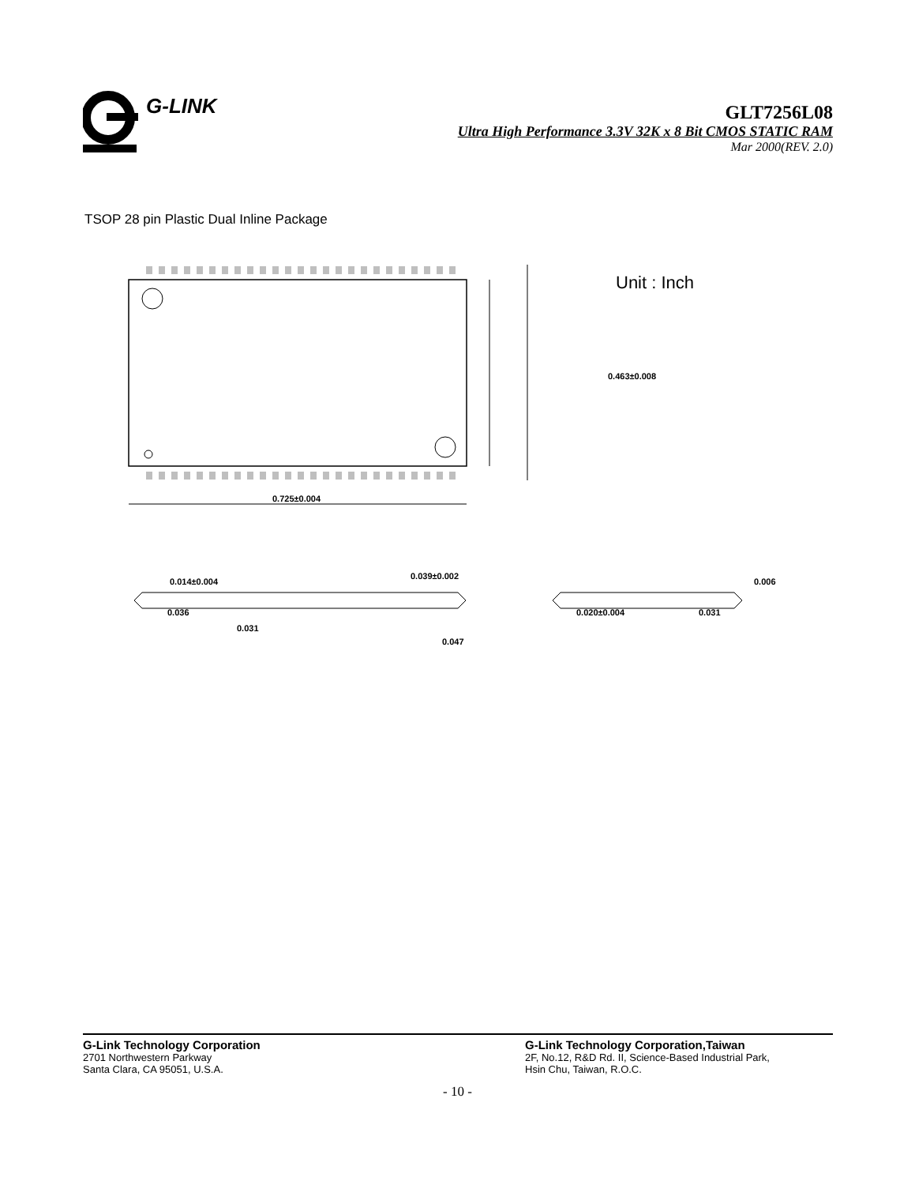G-LINK
GLT7256L08
Ultra High Performance 3.3V 32K x 8 Bit CMOS STATIC RAM
Mar 2000(REV. 2.0)
TSOP 28 pin Plastic Dual Inline Package
0.463±0.008
0.725±0.004
0.014±0.004
0.039±0.002
0.036
0.031
0.047
0.020±0.004
0.031
0.006
Unit : Inch
G-Link Technology Corporation
2701 Northwestern Parkway
Santa Clara, CA 95051, U.S.A.
G-Link Technology Corporation,Taiwan
2F, No.12, R&D Rd. II, Science-Based Industrial Park,
Hsin Chu, Taiwan, R.O.C.
- 10 -